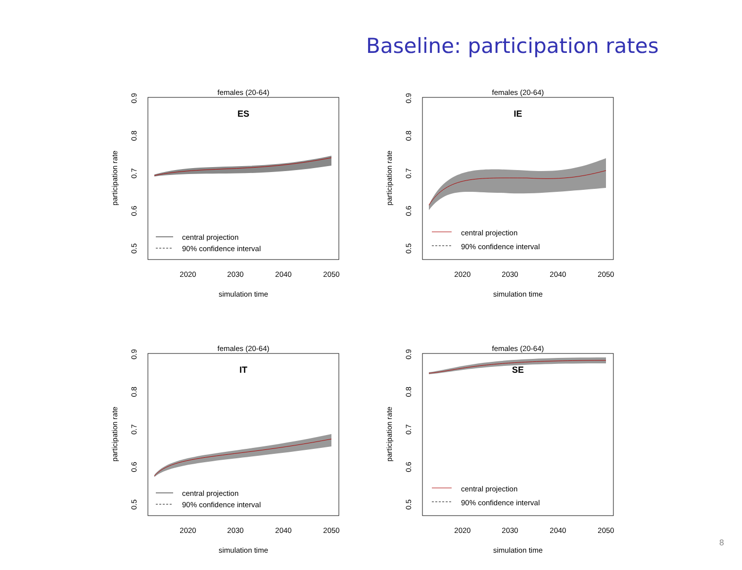Baseline: participation rates
females (20-64)
ES
central projection
90% confidence interval
2020
2030
2040
2050
simulation time
participation rate
0.5
0.6
0.7
0.8
0.9
females (20-64)
IE
central projection
90% confidence interval
2020
2030
2040
2050
simulation time
participation rate
0.5
0.6
0.7
0.8
0.9
females (20-64)
IT
central projection
90% confidence interval
2020
2030
2040
2050
simulation time
participation rate
0.5
0.6
0.7
0.8
0.9
females (20-64)
SE
central projection
90% confidence interval
2020
2030
2040
2050
simulation time
participation rate
0.5
0.6
0.7
0.8
0.9
8